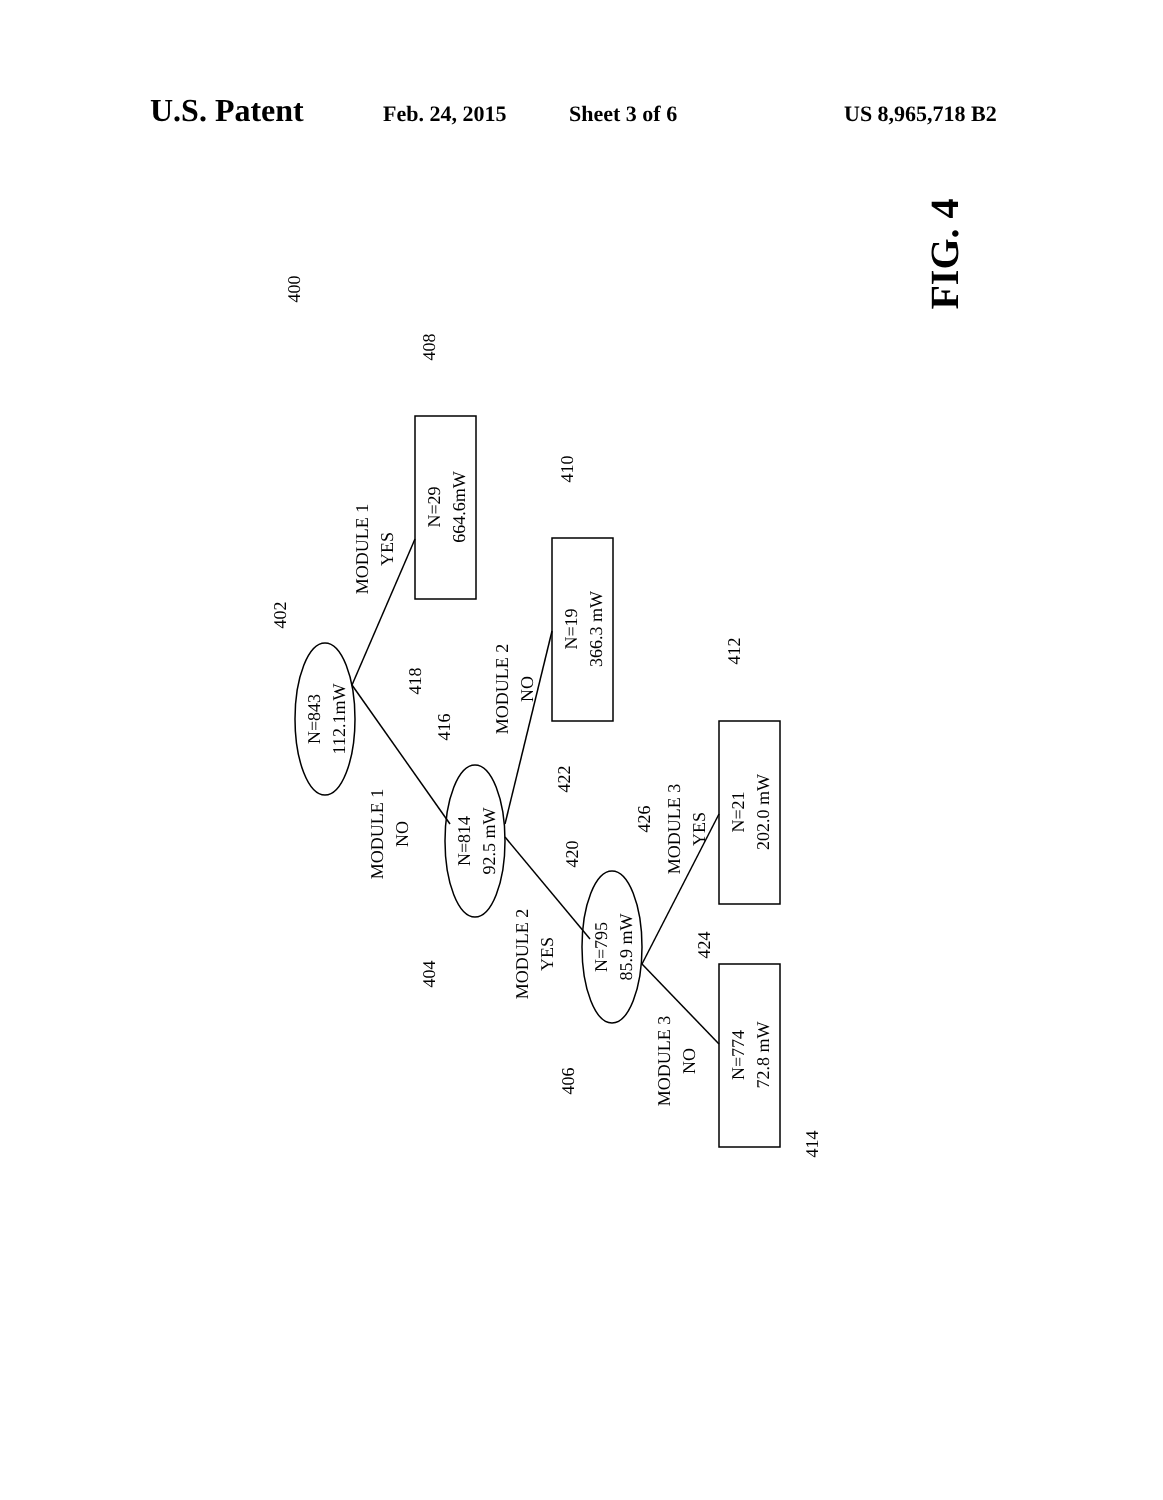U.S. Patent Feb. 24, 2015 Sheet 3 of 6 US 8,965,718 B2
N=843
112.1mW
N=814
92.5 mW
N=795
85.9 mW
N=29
664.6mW
N=19
366.3 mW
N=21
202.0 mW
N=774
72.8 mW
MODULE 1
YES
MODULE 1
NO
MODULE 2
NO
MODULE 2
YES
MODULE 3
YES
MODULE 3
NO
400
408
410
412
402
418
416
422
420
426
424
404
406
414
FIG. 4